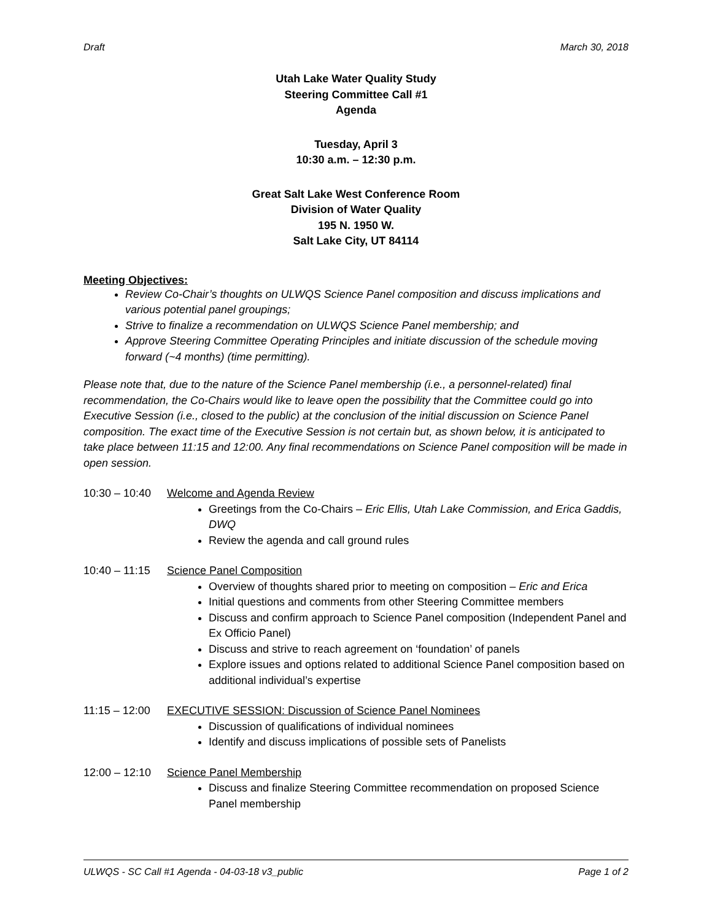Draft March 30, 2018
Utah Lake Water Quality Study
Steering Committee Call #1
Agenda
Tuesday, April 3
10:30 a.m. – 12:30 p.m.
Great Salt Lake West Conference Room
Division of Water Quality
195 N. 1950 W.
Salt Lake City, UT 84114
Meeting Objectives:
Review Co-Chair’s thoughts on ULWQS Science Panel composition and discuss implications and various potential panel groupings;
Strive to finalize a recommendation on ULWQS Science Panel membership; and
Approve Steering Committee Operating Principles and initiate discussion of the schedule moving forward (~4 months) (time permitting).
Please note that, due to the nature of the Science Panel membership (i.e., a personnel-related) final recommendation, the Co-Chairs would like to leave open the possibility that the Committee could go into Executive Session (i.e., closed to the public) at the conclusion of the initial discussion on Science Panel composition. The exact time of the Executive Session is not certain but, as shown below, it is anticipated to take place between 11:15 and 12:00. Any final recommendations on Science Panel composition will be made in open session.
10:30 – 10:40
Welcome and Agenda Review
Greetings from the Co-Chairs – Eric Ellis, Utah Lake Commission, and Erica Gaddis, DWQ
Review the agenda and call ground rules
10:40 – 11:15
Science Panel Composition
Overview of thoughts shared prior to meeting on composition – Eric and Erica
Initial questions and comments from other Steering Committee members
Discuss and confirm approach to Science Panel composition (Independent Panel and Ex Officio Panel)
Discuss and strive to reach agreement on ‘foundation’ of panels
Explore issues and options related to additional Science Panel composition based on additional individual’s expertise
11:15 – 12:00
EXECUTIVE SESSION: Discussion of Science Panel Nominees
Discussion of qualifications of individual nominees
Identify and discuss implications of possible sets of Panelists
12:00 – 12:10
Science Panel Membership
Discuss and finalize Steering Committee recommendation on proposed Science Panel membership
ULWQS - SC Call #1 Agenda - 04-03-18 v3_public Page 1 of 2